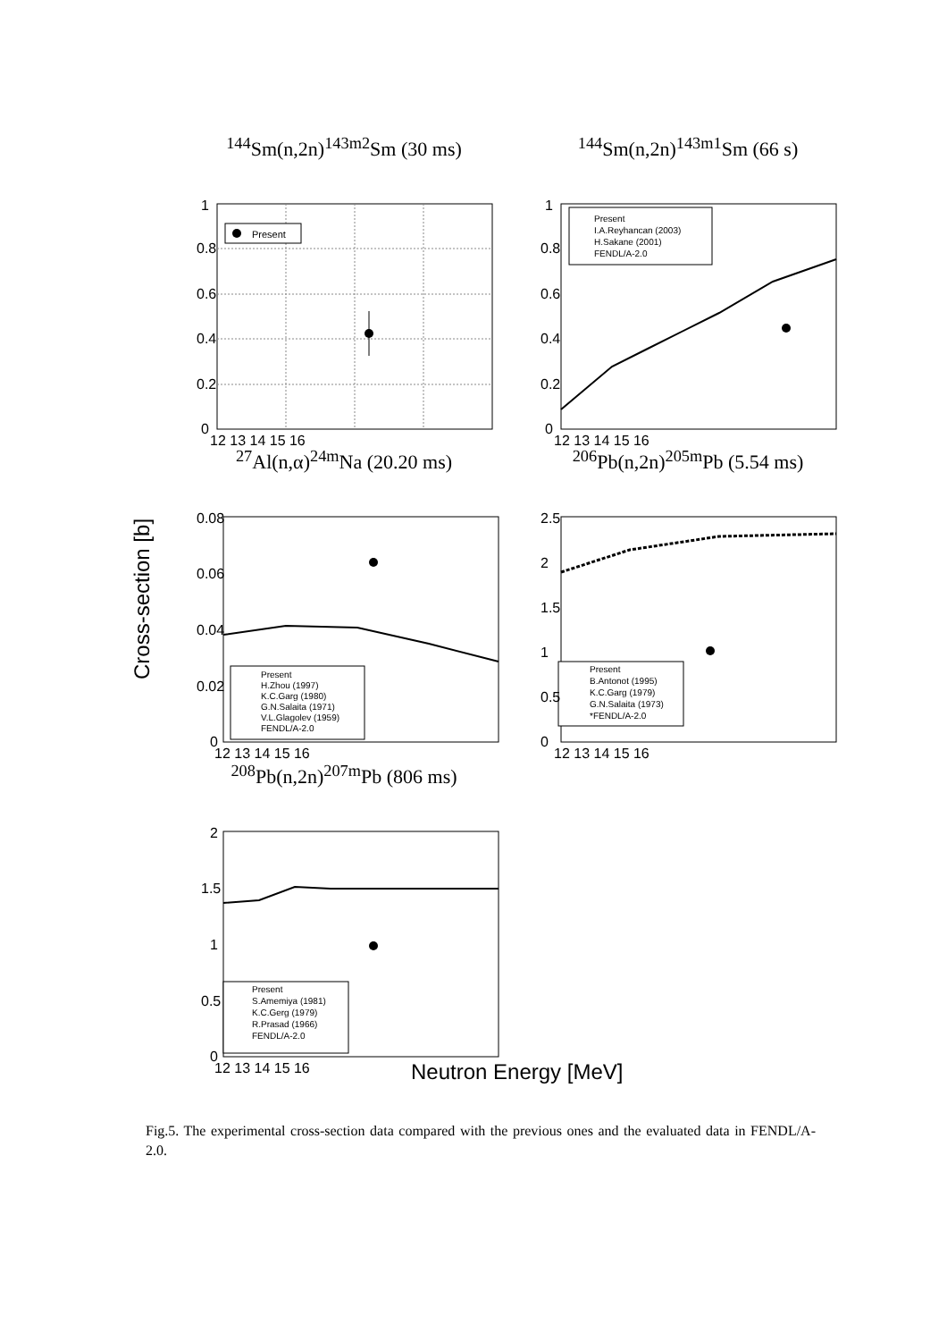<sup>144</sup>Sm(n,2n)<sup>143m2</sup>Sm (30 ms)
Present
1
0.8
0.6
0.4
0.2
0
12 13 14 15 16
<sup>144</sup>Sm(n,2n)<sup>143m1</sup>Sm (66 s)
Present
I.A.Reyhancan (2003)
H.Sakane (2001)
FENDL/A-2.0
1
0.8
0.6
0.4
0.2
0
12 13 14 15 16
<sup>27</sup>Al(n,α)<sup>24m</sup>Na (20.20 ms)
Present
H.Zhou (1997)
K.C.Garg (1980)
G.N.Salaita (1971)
V.L.Glagolev (1959)
FENDL/A-2.0
0.08
0.06
0.04
0.02
0
12 13 14 15 16
<sup>206</sup>Pb(n,2n)<sup>205m</sup>Pb (5.54 ms)
Present
B.Antonot (1995)
K.C.Garg (1979)
G.N.Salaita (1973)
*FENDL/A-2.0
2.5
2
1.5
1
0.5
0
12 13 14 15 16
<sup>208</sup>Pb(n,2n)<sup>207m</sup>Pb (806 ms)
Present
S.Amemiya (1981)
K.C.Gerg (1979)
R.Prasad (1966)
FENDL/A-2.0
2
1.5
1
0.5
0
12 13 14 15 16
Cross-section [b]
Neutron Energy [MeV]
Fig.5. The experimental cross-section data compared with the previous ones and the evaluated data in FENDL/A-2.0.